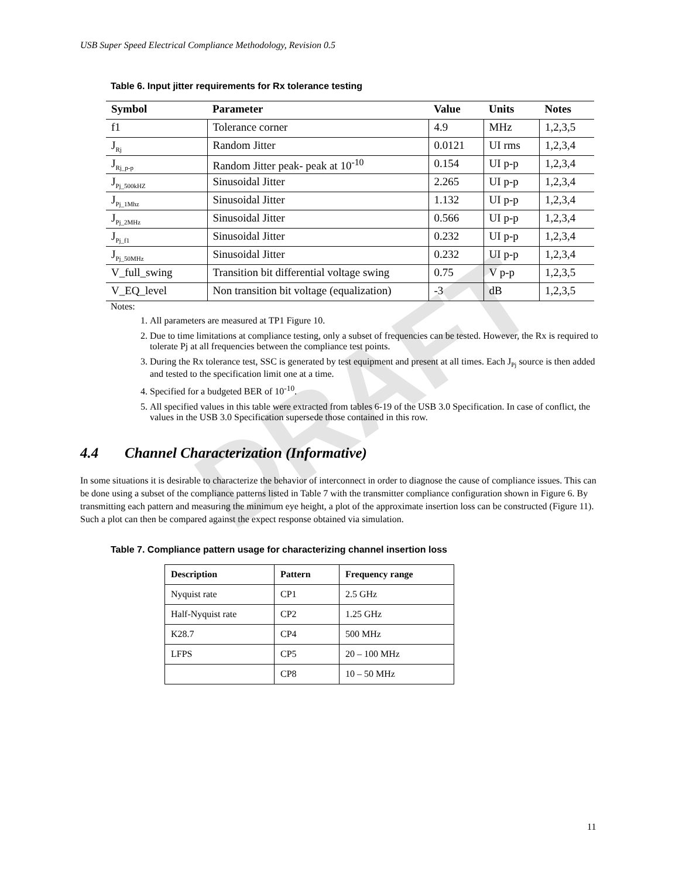USB Super Speed Electrical Compliance Methodology, Revision 0.5
DRAFT
Table 6. Input jitter requirements for Rx tolerance testing
| Symbol | Parameter | Value | Units | Notes |
| --- | --- | --- | --- | --- |
| f1 | Tolerance corner | 4.9 | MHz | 1,2,3,5 |
| J<sub>Rj</sub> | Random Jitter | 0.0121 | UI rms | 1,2,3,4 |
| J<sub>Rj_p-p</sub> | Random Jitter peak- peak at 10<sup>-10</sup> | 0.154 | UI p-p | 1,2,3,4 |
| J<sub>Pj_500kHZ</sub> | Sinusoidal Jitter | 2.265 | UI p-p | 1,2,3,4 |
| J<sub>Pj_1Mhz</sub> | Sinusoidal Jitter | 1.132 | UI p-p | 1,2,3,4 |
| J<sub>Pj_2MHz</sub> | Sinusoidal Jitter | 0.566 | UI p-p | 1,2,3,4 |
| J<sub>Pj_f1</sub> | Sinusoidal Jitter | 0.232 | UI p-p | 1,2,3,4 |
| J<sub>Pj_50MHz</sub> | Sinusoidal Jitter | 0.232 | UI p-p | 1,2,3,4 |
| V_full_swing | Transition bit differential voltage swing | 0.75 | V p-p | 1,2,3,5 |
| V_EQ_level | Non transition bit voltage (equalization) | -3 | dB | 1,2,3,5 |
Notes:
1. All parameters are measured at TP1 Figure 10.
2. Due to time limitations at compliance testing, only a subset of frequencies can be tested. However, the Rx is required to tolerate Pj at all frequencies between the compliance test points.
3. During the Rx tolerance test, SSC is generated by test equipment and present at all times. Each J<sub>Pj</sub> source is then added and tested to the specification limit one at a time.
4. Specified for a budgeted BER of 10<sup>-10</sup>.
5. All specified values in this table were extracted from tables 6-19 of the USB 3.0 Specification. In case of conflict, the values in the USB 3.0 Specification supersede those contained in this row.
4.4 Channel Characterization (Informative)
In some situations it is desirable to characterize the behavior of interconnect in order to diagnose the cause of compliance issues. This can be done using a subset of the compliance patterns listed in Table 7 with the transmitter compliance configuration shown in Figure 6. By transmitting each pattern and measuring the minimum eye height, a plot of the approximate insertion loss can be constructed (Figure 11). Such a plot can then be compared against the expect response obtained via simulation.
Table 7. Compliance pattern usage for characterizing channel insertion loss
| Description | Pattern | Frequency range |
| --- | --- | --- |
| Nyquist rate | CP1 | 2.5 GHz |
| Half-Nyquist rate | CP2 | 1.25 GHz |
| K28.7 | CP4 | 500 MHz |
| LFPS | CP5 | 20 – 100 MHz |
| | CP8 | 10 – 50 MHz |
11